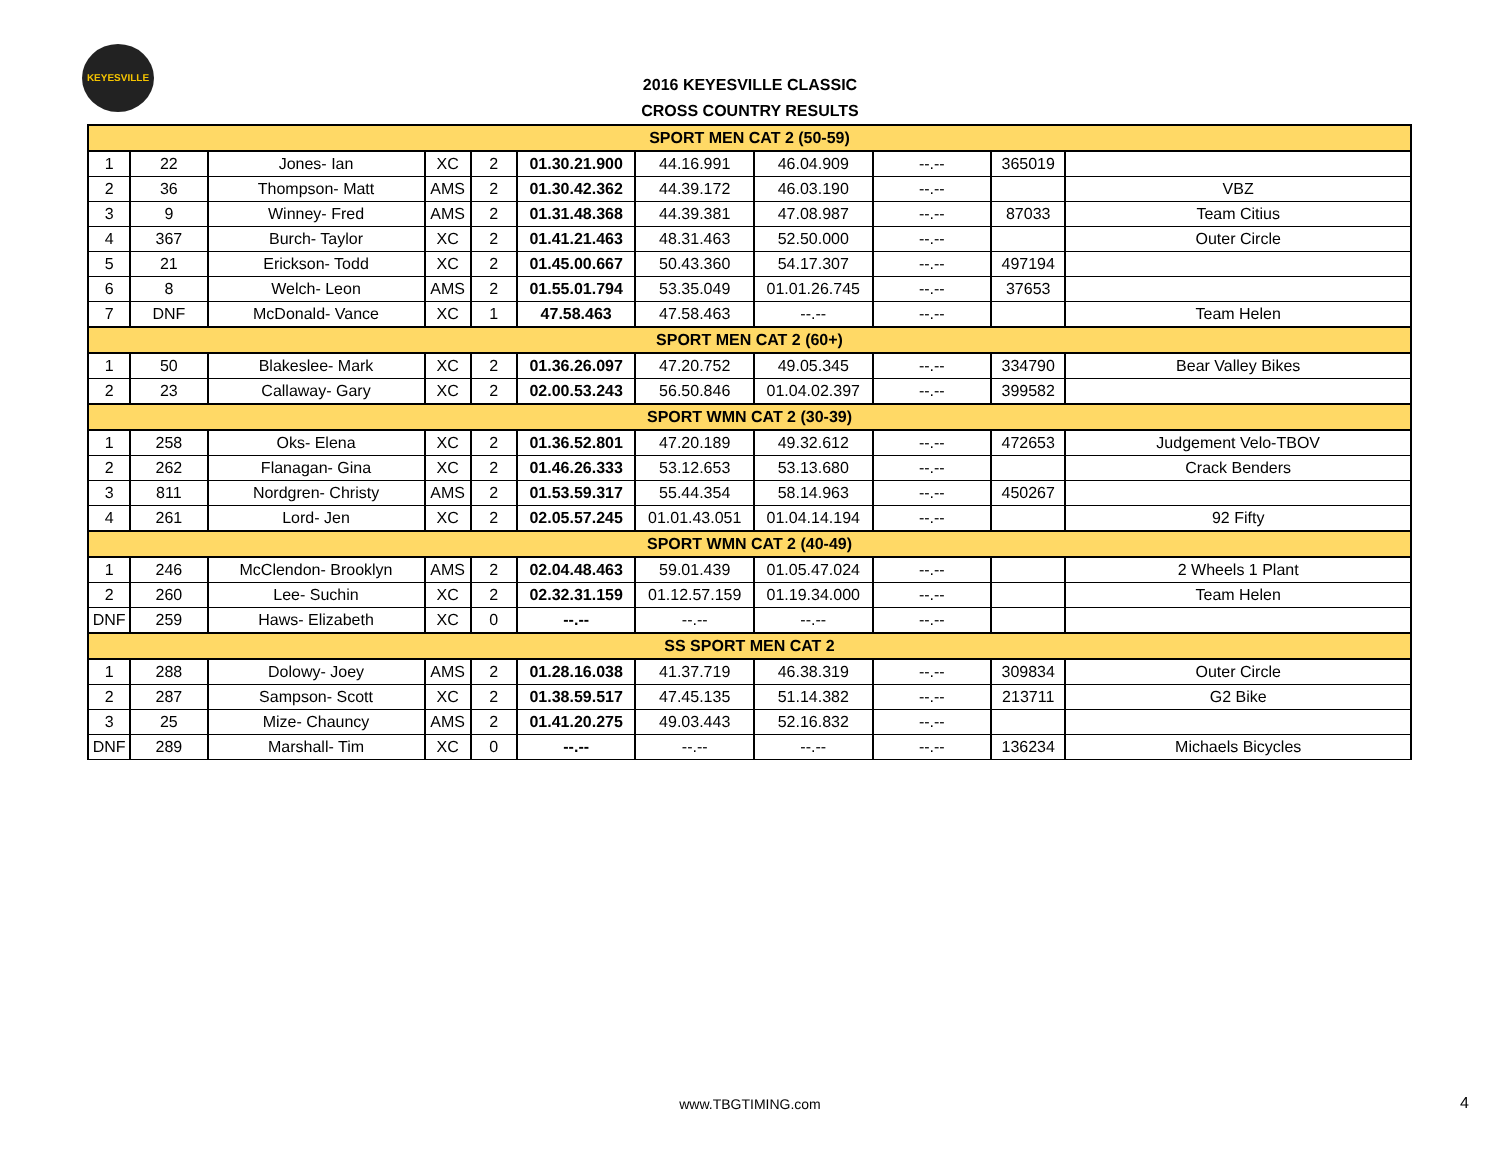KEYESVILLE
2016 KEYESVILLE CLASSIC
CROSS COUNTRY RESULTS
| SPORT MEN CAT 2 (50-59) | | | | | | | | | | |
| 1 | 22 | Jones- Ian | XC | 2 | 01.30.21.900 | 44.16.991 | 46.04.909 | --.-- | 365019 | |
| 2 | 36 | Thompson- Matt | AMS | 2 | 01.30.42.362 | 44.39.172 | 46.03.190 | --.-- | | VBZ |
| 3 | 9 | Winney- Fred | AMS | 2 | 01.31.48.368 | 44.39.381 | 47.08.987 | --.-- | 87033 | Team Citius |
| 4 | 367 | Burch- Taylor | XC | 2 | 01.41.21.463 | 48.31.463 | 52.50.000 | --.-- | | Outer Circle |
| 5 | 21 | Erickson- Todd | XC | 2 | 01.45.00.667 | 50.43.360 | 54.17.307 | --.-- | 497194 | |
| 6 | 8 | Welch- Leon | AMS | 2 | 01.55.01.794 | 53.35.049 | 01.01.26.745 | --.-- | 37653 | |
| 7 | DNF | McDonald- Vance | XC | 1 | 47.58.463 | 47.58.463 | --.-- | --.-- | | Team Helen |
| SPORT MEN CAT 2 (60+) | | | | | | | | | | |
| 1 | 50 | Blakeslee- Mark | XC | 2 | 01.36.26.097 | 47.20.752 | 49.05.345 | --.-- | 334790 | Bear Valley Bikes |
| 2 | 23 | Callaway- Gary | XC | 2 | 02.00.53.243 | 56.50.846 | 01.04.02.397 | --.-- | 399582 | |
| SPORT WMN CAT 2 (30-39) | | | | | | | | | | |
| 1 | 258 | Oks- Elena | XC | 2 | 01.36.52.801 | 47.20.189 | 49.32.612 | --.-- | 472653 | Judgement Velo-TBOV |
| 2 | 262 | Flanagan- Gina | XC | 2 | 01.46.26.333 | 53.12.653 | 53.13.680 | --.-- | | Crack Benders |
| 3 | 811 | Nordgren- Christy | AMS | 2 | 01.53.59.317 | 55.44.354 | 58.14.963 | --.-- | 450267 | |
| 4 | 261 | Lord- Jen | XC | 2 | 02.05.57.245 | 01.01.43.051 | 01.04.14.194 | --.-- | | 92 Fifty |
| SPORT WMN CAT 2 (40-49) | | | | | | | | | | |
| 1 | 246 | McClendon- Brooklyn | AMS | 2 | 02.04.48.463 | 59.01.439 | 01.05.47.024 | --.-- | | 2 Wheels 1 Plant |
| 2 | 260 | Lee- Suchin | XC | 2 | 02.32.31.159 | 01.12.57.159 | 01.19.34.000 | --.-- | | Team Helen |
| DNF | 259 | Haws- Elizabeth | XC | 0 | --.-- | --.-- | --.-- | --.-- | | |
| SS SPORT MEN CAT 2 | | | | | | | | | | |
| 1 | 288 | Dolowy- Joey | AMS | 2 | 01.28.16.038 | 41.37.719 | 46.38.319 | --.-- | 309834 | Outer Circle |
| 2 | 287 | Sampson- Scott | XC | 2 | 01.38.59.517 | 47.45.135 | 51.14.382 | --.-- | 213711 | G2 Bike |
| 3 | 25 | Mize- Chauncy | AMS | 2 | 01.41.20.275 | 49.03.443 | 52.16.832 | --.-- | | |
| DNF | 289 | Marshall- Tim | XC | 0 | --.-- | --.-- | --.-- | --.-- | 136234 | Michaels Bicycles |
www.TBGTIMING.com 4